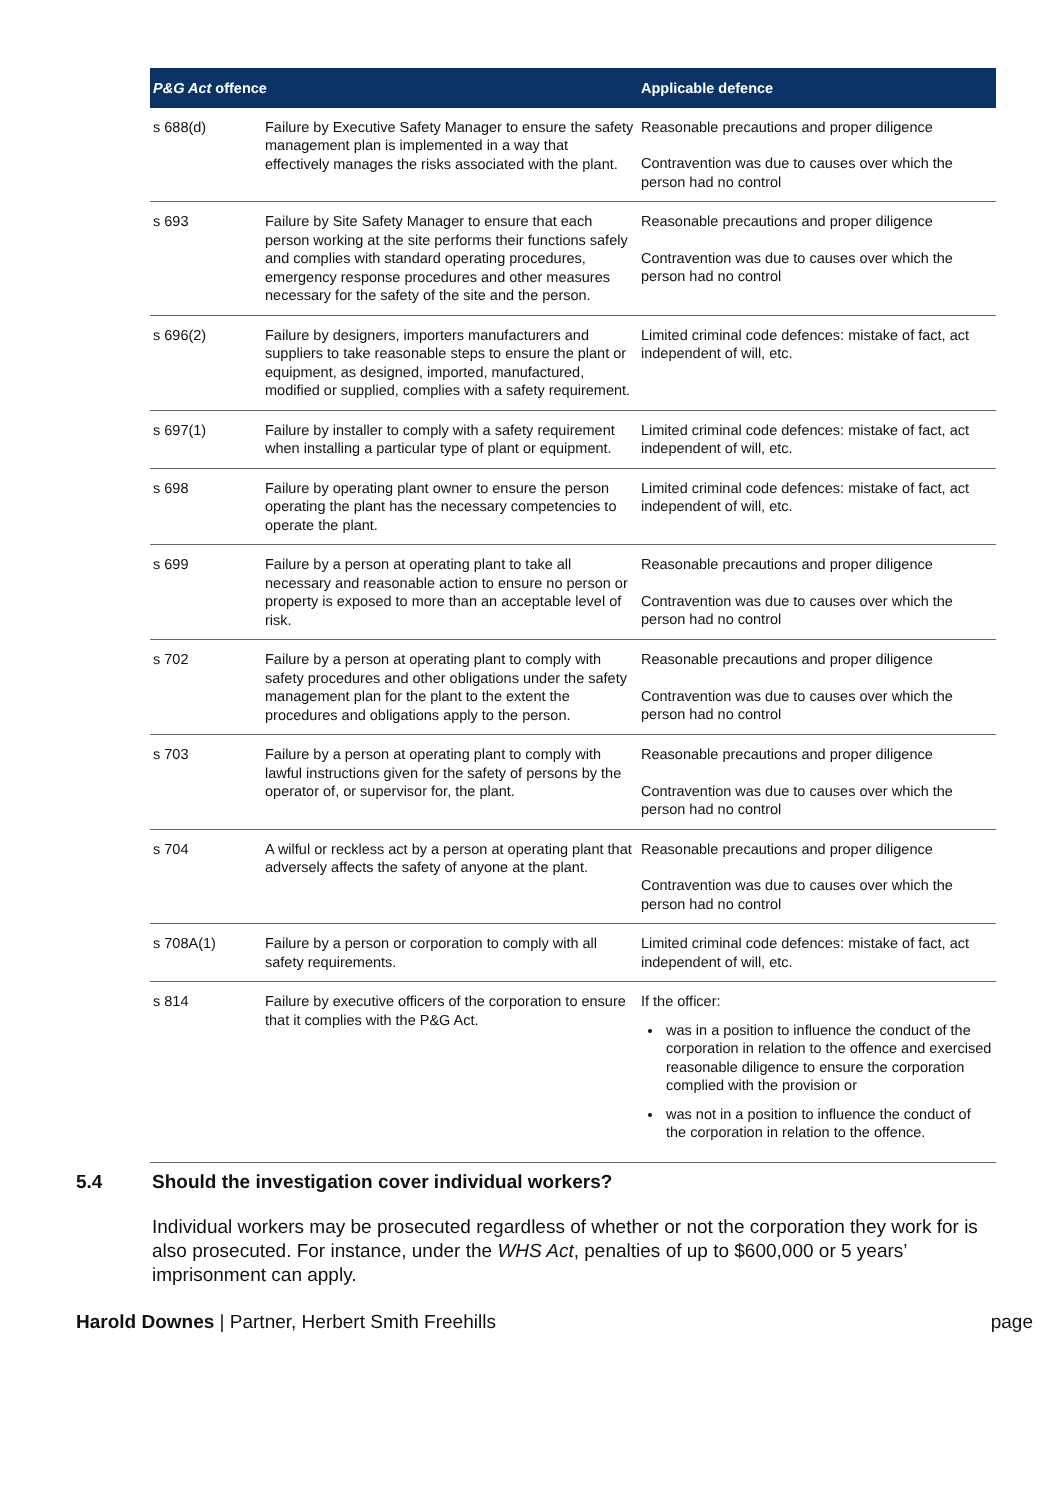| P&G Act offence | | Applicable defence |
| --- | --- | --- |
| s 688(d) | Failure by Executive Safety Manager to ensure the safety management plan is implemented in a way that effectively manages the risks associated with the plant. | Reasonable precautions and proper diligence Contravention was due to causes over which the person had no control |
| s 693 | Failure by Site Safety Manager to ensure that each person working at the site performs their functions safely and complies with standard operating procedures, emergency response procedures and other measures necessary for the safety of the site and the person. | Reasonable precautions and proper diligence Contravention was due to causes over which the person had no control |
| s 696(2) | Failure by designers, importers manufacturers and suppliers to take reasonable steps to ensure the plant or equipment, as designed, imported, manufactured, modified or supplied, complies with a safety requirement. | Limited criminal code defences: mistake of fact, act independent of will, etc. |
| s 697(1) | Failure by installer to comply with a safety requirement when installing a particular type of plant or equipment. | Limited criminal code defences: mistake of fact, act independent of will, etc. |
| s 698 | Failure by operating plant owner to ensure the person operating the plant has the necessary competencies to operate the plant. | Limited criminal code defences: mistake of fact, act independent of will, etc. |
| s 699 | Failure by a person at operating plant to take all necessary and reasonable action to ensure no person or property is exposed to more than an acceptable level of risk. | Reasonable precautions and proper diligence Contravention was due to causes over which the person had no control |
| s 702 | Failure by a person at operating plant to comply with safety procedures and other obligations under the safety management plan for the plant to the extent the procedures and obligations apply to the person. | Reasonable precautions and proper diligence Contravention was due to causes over which the person had no control |
| s 703 | Failure by a person at operating plant to comply with lawful instructions given for the safety of persons by the operator of, or supervisor for, the plant. | Reasonable precautions and proper diligence Contravention was due to causes over which the person had no control |
| s 704 | A wilful or reckless act by a person at operating plant that adversely affects the safety of anyone at the plant. | Reasonable precautions and proper diligence Contravention was due to causes over which the person had no control |
| s 708A(1) | Failure by a person or corporation to comply with all safety requirements. | Limited criminal code defences: mistake of fact, act independent of will, etc. |
| s 814 | Failure by executive officers of the corporation to ensure that it complies with the P&G Act. | If the officer: was in a position to influence the conduct of the corporation in relation to the offence and exercised reasonable diligence to ensure the corporation complied with the provision or was not in a position to influence the conduct of the corporation in relation to the offence. |
5.4 Should the investigation cover individual workers?
Individual workers may be prosecuted regardless of whether or not the corporation they work for is also prosecuted. For instance, under the WHS Act, penalties of up to $600,000 or 5 years’ imprisonment can apply.
Harold Downes | Partner, Herbert Smith Freehills
page